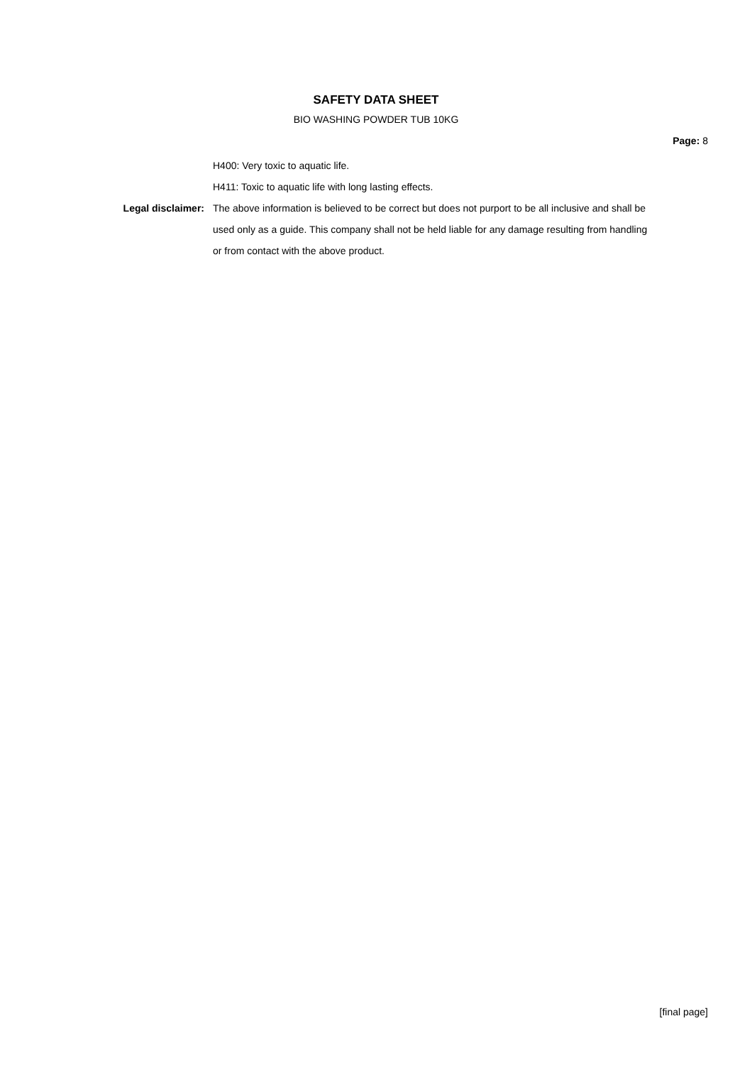SAFETY DATA SHEET
BIO WASHING POWDER TUB 10KG
Page: 8
H400: Very toxic to aquatic life.
H411: Toxic to aquatic life with long lasting effects.
Legal disclaimer: The above information is believed to be correct but does not purport to be all inclusive and shall be used only as a guide. This company shall not be held liable for any damage resulting from handling or from contact with the above product.
[final page]